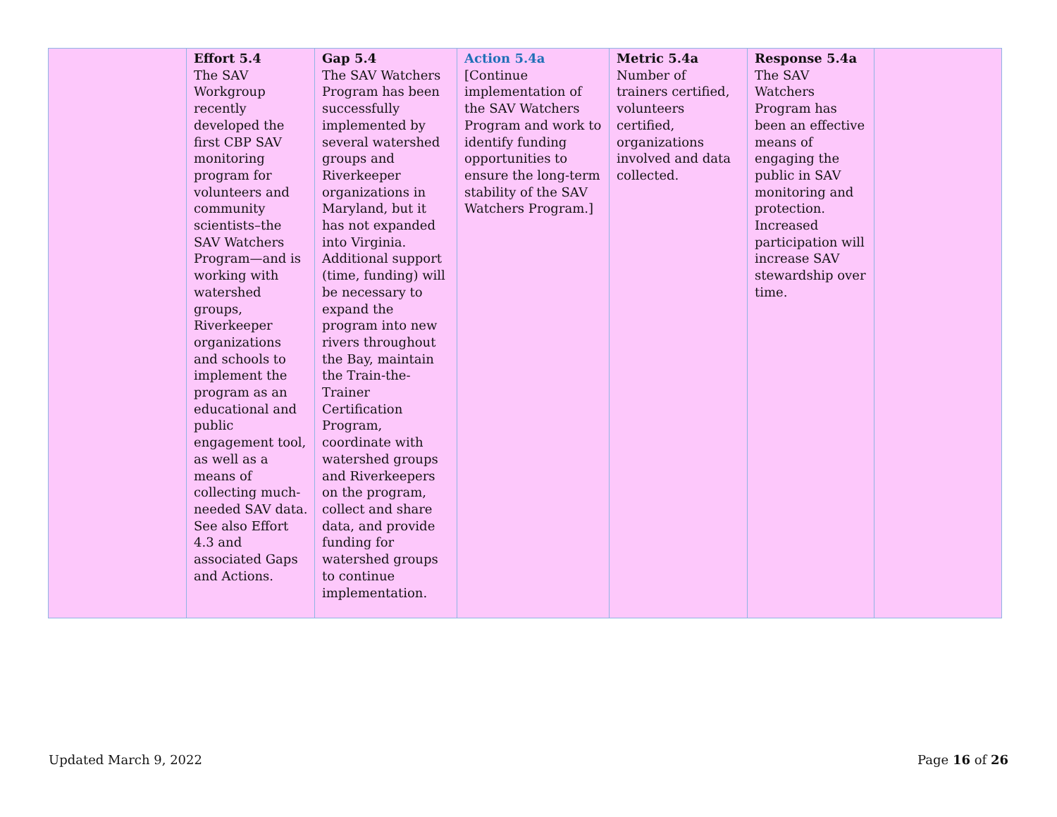| | Effort 5.4 The SAV Workgroup recently developed the first CBP SAV monitoring program for volunteers and community scientists–the SAV Watchers Program—and is working with watershed groups, Riverkeeper organizations and schools to implement the program as an educational and public engagement tool, as well as a means of collecting much-needed SAV data. See also Effort 4.3 and associated Gaps and Actions. | Gap 5.4 The SAV Watchers Program has been successfully implemented by several watershed groups and Riverkeeper organizations in Maryland, but it has not expanded into Virginia. Additional support (time, funding) will be necessary to expand the program into new rivers throughout the Bay, maintain the Train-the-Trainer Certification Program, coordinate with watershed groups and Riverkeepers on the program, collect and share data, and provide funding for watershed groups to continue implementation. | Action 5.4a [Continue implementation of the SAV Watchers Program and work to identify funding opportunities to ensure the long-term stability of the SAV Watchers Program.] | Metric 5.4a Number of trainers certified, volunteers certified, organizations involved and data collected. | Response 5.4a The SAV Watchers Program has been an effective means of engaging the public in SAV monitoring and protection. Increased participation will increase SAV stewardship over time. | |
Updated March 9, 2022 Page 16 of 26